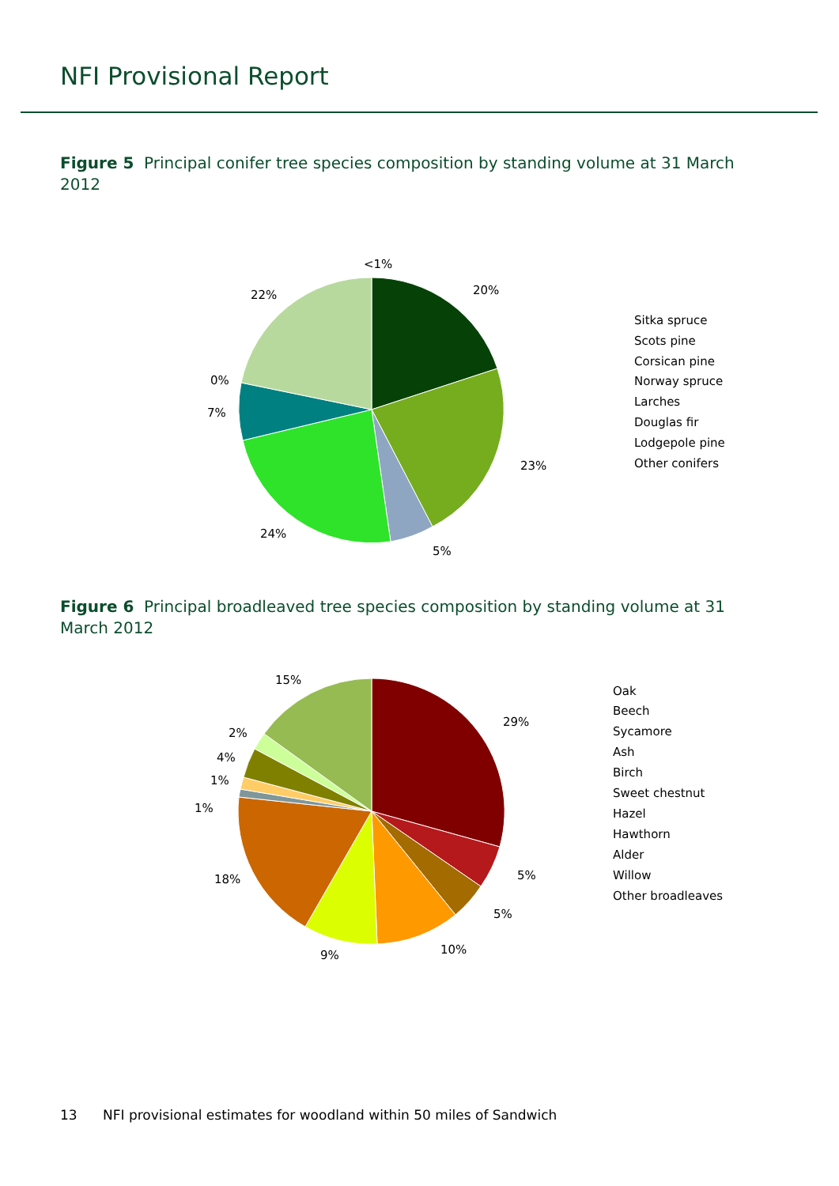NFI Provisional Report
Figure 5 Principal conifer tree species composition by standing volume at 31 March 2012
<1%
20%
23%
5%
24%
7%
0%
22%
Sitka spruce
Scots pine
Corsican pine
Norway spruce
Larches
Douglas fir
Lodgepole pine
Other conifers
Figure 6 Principal broadleaved tree species composition by standing volume at 31 March 2012
15%
29%
2%
4%
1%
1%
18%
5%
5%
10%
9%
Oak
Beech
Sycamore
Ash
Birch
Sweet chestnut
Hazel
Hawthorn
Alder
Willow
Other broadleaves
13 NFI provisional estimates for woodland within 50 miles of Sandwich